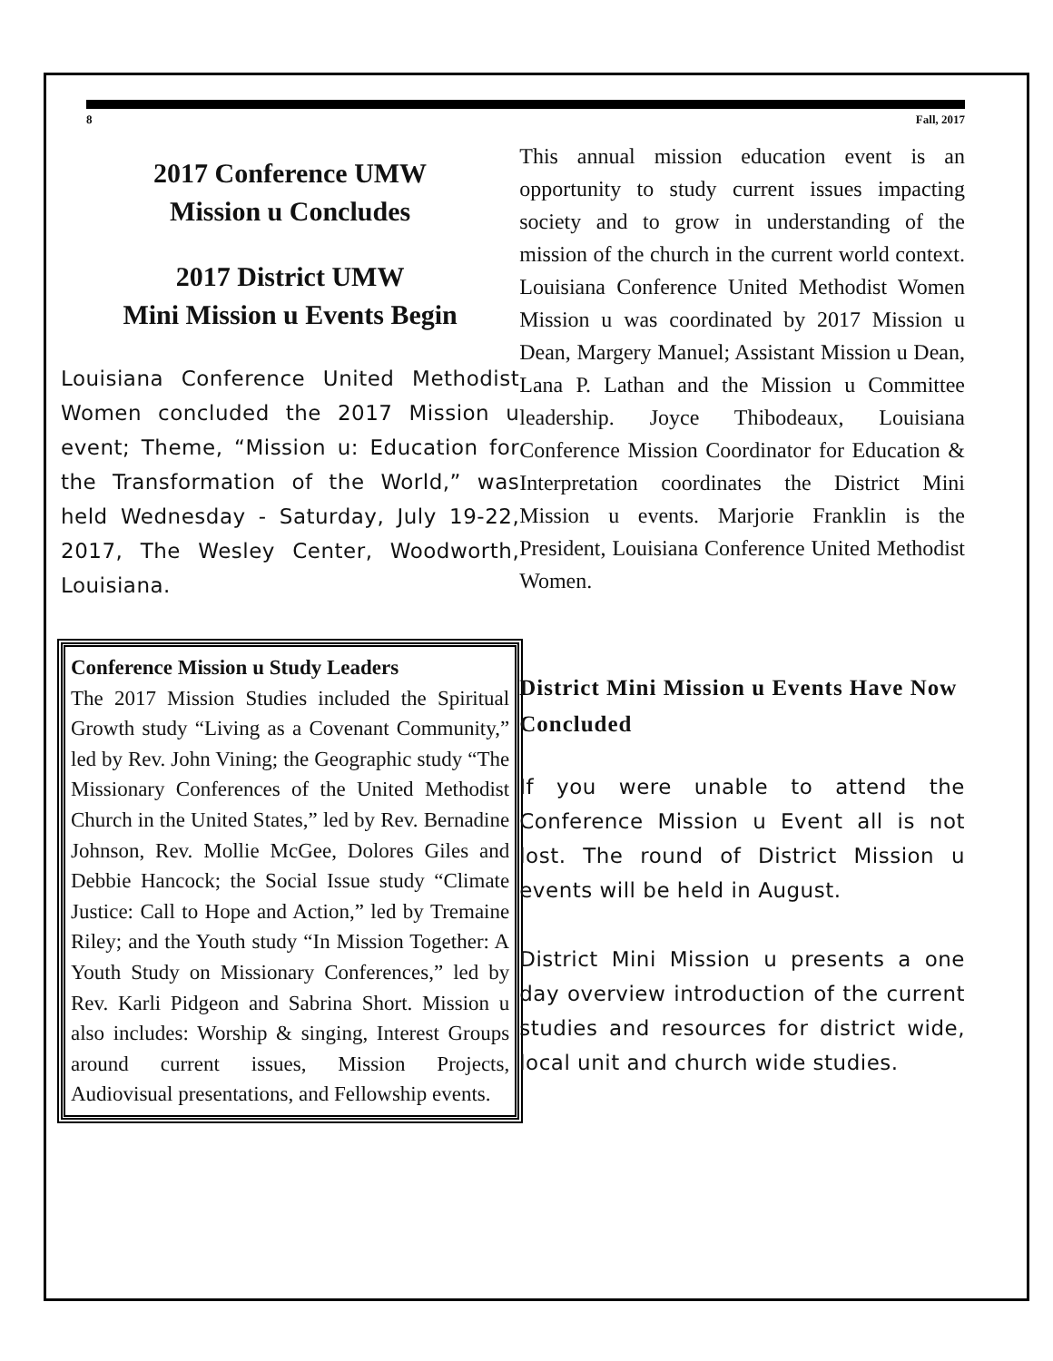8 Fall, 2017
2017 Conference UMW
Mission u Concludes
2017 District UMW
Mini Mission u Events Begin
Louisiana Conference United Methodist Women concluded the 2017 Mission u event; Theme, “Mission u: Education for the Transformation of the World,” was held Wednesday - Saturday, July 19-22, 2017, The Wesley Center, Woodworth, Louisiana.
Conference Mission u Study Leaders
The 2017 Mission Studies included the Spiritual Growth study “Living as a Covenant Community,” led by Rev. John Vining; the Geographic study “The Missionary Conferences of the United Methodist Church in the United States,” led by Rev. Bernadine Johnson, Rev. Mollie McGee, Dolores Giles and Debbie Hancock; the Social Issue study “Climate Justice: Call to Hope and Action,” led by Tremaine Riley; and the Youth study “In Mission Together: A Youth Study on Missionary Conferences,” led by Rev. Karli Pidgeon and Sabrina Short. Mission u also includes: Worship & singing, Interest Groups around current issues, Mission Projects, Audiovisual presentations, and Fellowship events.
This annual mission education event is an opportunity to study current issues impacting society and to grow in understanding of the mission of the church in the current world context. Louisiana Conference United Methodist Women Mission u was coordinated by 2017 Mission u Dean, Margery Manuel; Assistant Mission u Dean, Lana P. Lathan and the Mission u Committee leadership. Joyce Thibodeaux, Louisiana Conference Mission Coordinator for Education & Interpretation coordinates the District Mini Mission u events. Marjorie Franklin is the President, Louisiana Conference United Methodist Women.
District Mini Mission u Events Have Now Concluded
If you were unable to attend the Conference Mission u Event all is not lost. The round of District Mission u events will be held in August.
District Mini Mission u presents a one day overview introduction of the current studies and resources for district wide, local unit and church wide studies.